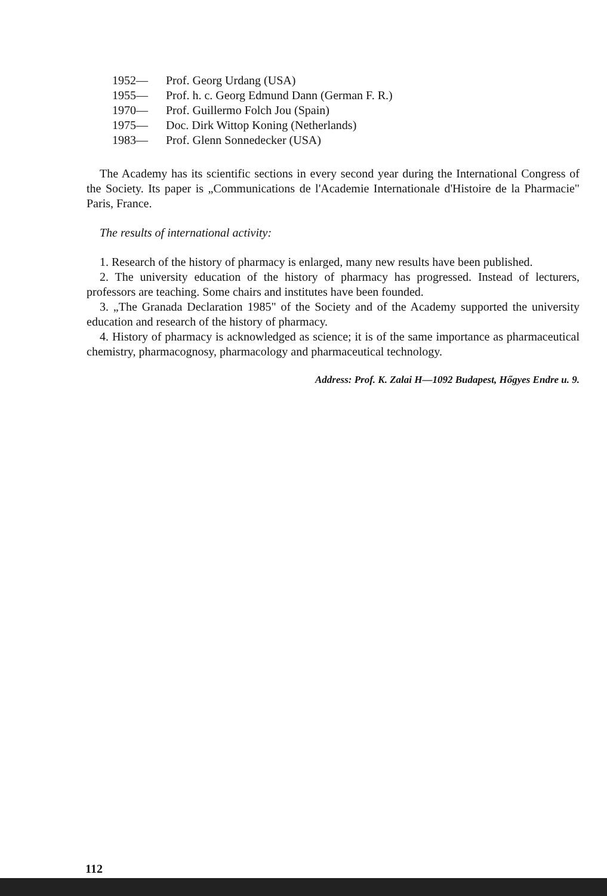1952— Prof. Georg Urdang (USA)
1955— Prof. h. c. Georg Edmund Dann (German F. R.)
1970— Prof. Guillermo Folch Jou (Spain)
1975— Doc. Dirk Wittop Koning (Netherlands)
1983— Prof. Glenn Sonnedecker (USA)
The Academy has its scientific sections in every second year during the International Congress of the Society. Its paper is „Communications de l'Academie Internationale d'Histoire de la Pharmacie" Paris, France.
The results of international activity:
1. Research of the history of pharmacy is enlarged, many new results have been published.
2. The university education of the history of pharmacy has progressed. Instead of lecturers, professors are teaching. Some chairs and institutes have been founded.
3. „The Granada Declaration 1985" of the Society and of the Academy supported the university education and research of the history of pharmacy.
4. History of pharmacy is acknowledged as science; it is of the same importance as pharmaceutical chemistry, pharmacognosy, pharmacology and pharmaceutical technology.
Address: Prof. K. Zalai H—1092 Budapest, Hőgyes Endre u. 9.
112